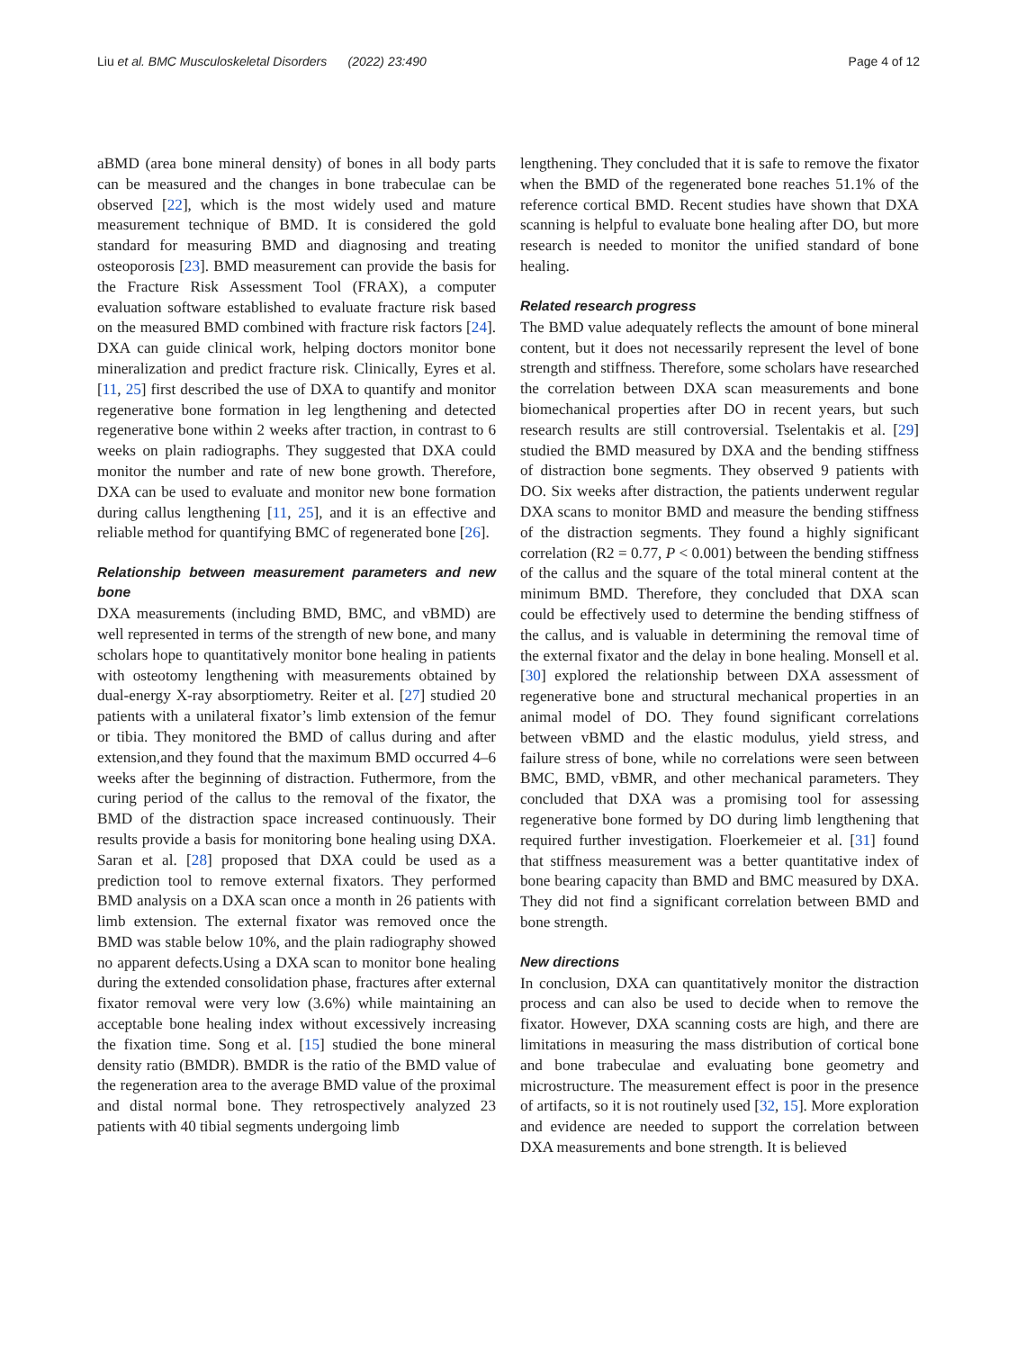Liu et al. BMC Musculoskeletal Disorders (2022) 23:490 Page 4 of 12
aBMD (area bone mineral density) of bones in all body parts can be measured and the changes in bone trabeculae can be observed [22], which is the most widely used and mature measurement technique of BMD. It is considered the gold standard for measuring BMD and diagnosing and treating osteoporosis [23]. BMD measurement can provide the basis for the Fracture Risk Assessment Tool (FRAX), a computer evaluation software established to evaluate fracture risk based on the measured BMD combined with fracture risk factors [24]. DXA can guide clinical work, helping doctors monitor bone mineralization and predict fracture risk. Clinically, Eyres et al. [11, 25] first described the use of DXA to quantify and monitor regenerative bone formation in leg lengthening and detected regenerative bone within 2 weeks after traction, in contrast to 6 weeks on plain radiographs. They suggested that DXA could monitor the number and rate of new bone growth. Therefore, DXA can be used to evaluate and monitor new bone formation during callus lengthening [11, 25], and it is an effective and reliable method for quantifying BMC of regenerated bone [26].
Relationship between measurement parameters and new bone
DXA measurements (including BMD, BMC, and vBMD) are well represented in terms of the strength of new bone, and many scholars hope to quantitatively monitor bone healing in patients with osteotomy lengthening with measurements obtained by dual-energy X-ray absorptiometry. Reiter et al. [27] studied 20 patients with a unilateral fixator’s limb extension of the femur or tibia. They monitored the BMD of callus during and after extension,and they found that the maximum BMD occurred 4–6 weeks after the beginning of distraction. Futhermore, from the curing period of the callus to the removal of the fixator, the BMD of the distraction space increased continuously. Their results provide a basis for monitoring bone healing using DXA. Saran et al. [28] proposed that DXA could be used as a prediction tool to remove external fixators. They performed BMD analysis on a DXA scan once a month in 26 patients with limb extension. The external fixator was removed once the BMD was stable below 10%, and the plain radiography showed no apparent defects.Using a DXA scan to monitor bone healing during the extended consolidation phase, fractures after external fixator removal were very low (3.6%) while maintaining an acceptable bone healing index without excessively increasing the fixation time. Song et al. [15] studied the bone mineral density ratio (BMDR). BMDR is the ratio of the BMD value of the regeneration area to the average BMD value of the proximal and distal normal bone. They retrospectively analyzed 23 patients with 40 tibial segments undergoing limb
lengthening. They concluded that it is safe to remove the fixator when the BMD of the regenerated bone reaches 51.1% of the reference cortical BMD. Recent studies have shown that DXA scanning is helpful to evaluate bone healing after DO, but more research is needed to monitor the unified standard of bone healing.
Related research progress
The BMD value adequately reflects the amount of bone mineral content, but it does not necessarily represent the level of bone strength and stiffness. Therefore, some scholars have researched the correlation between DXA scan measurements and bone biomechanical properties after DO in recent years, but such research results are still controversial. Tselentakis et al. [29] studied the BMD measured by DXA and the bending stiffness of distraction bone segments. They observed 9 patients with DO. Six weeks after distraction, the patients underwent regular DXA scans to monitor BMD and measure the bending stiffness of the distraction segments. They found a highly significant correlation (R2 = 0.77, P < 0.001) between the bending stiffness of the callus and the square of the total mineral content at the minimum BMD. Therefore, they concluded that DXA scan could be effectively used to determine the bending stiffness of the callus, and is valuable in determining the removal time of the external fixator and the delay in bone healing. Monsell et al. [30] explored the relationship between DXA assessment of regenerative bone and structural mechanical properties in an animal model of DO. They found significant correlations between vBMD and the elastic modulus, yield stress, and failure stress of bone, while no correlations were seen between BMC, BMD, vBMR, and other mechanical parameters. They concluded that DXA was a promising tool for assessing regenerative bone formed by DO during limb lengthening that required further investigation. Floerkemeier et al. [31] found that stiffness measurement was a better quantitative index of bone bearing capacity than BMD and BMC measured by DXA. They did not find a significant correlation between BMD and bone strength.
New directions
In conclusion, DXA can quantitatively monitor the distraction process and can also be used to decide when to remove the fixator. However, DXA scanning costs are high, and there are limitations in measuring the mass distribution of cortical bone and bone trabeculae and evaluating bone geometry and microstructure. The measurement effect is poor in the presence of artifacts, so it is not routinely used [32, 15]. More exploration and evidence are needed to support the correlation between DXA measurements and bone strength. It is believed